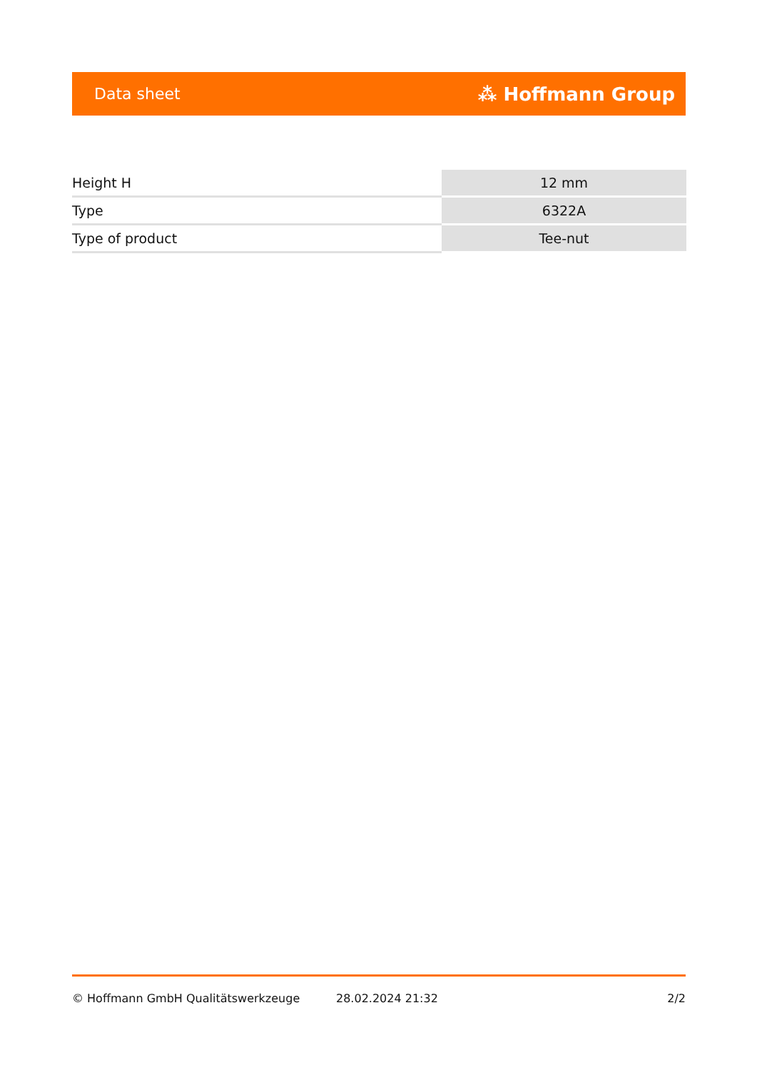Data sheet ⁂ Hoffmann Group
| Height H | 12 mm |
| Type | 6322A |
| Type of product | Tee-nut |
© Hoffmann GmbH Qualitätswerkzeuge 28.02.2024 21:32 2/2